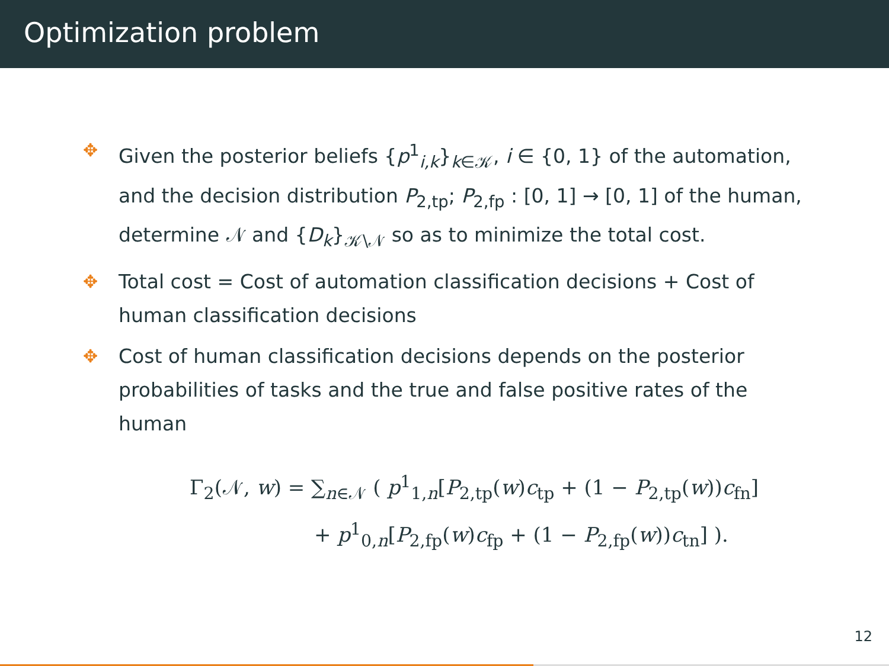Optimization problem
✥ Given the posterior beliefs {p<sup>1</sup><sub>i,k</sub>}<sub>k∈𝒦</sub>, i ∈ {0, 1} of the automation, and the decision distribution P<sub>2,tp</sub>; P<sub>2,fp</sub> : [0, 1] → [0, 1] of the human, determine 𝒩 and {D<sub>k</sub>}<sub>𝒦\𝒩</sub> so as to minimize the total cost.
✥ Total cost = Cost of automation classification decisions + Cost of human classification decisions
✥ Cost of human classification decisions depends on the posterior probabilities of tasks and the true and false positive rates of the human
Γ<sub>2</sub>(𝒩, w) = ∑<sub>n∈𝒩</sub> ( p<sup>1</sup><sub>1,n</sub>[P<sub>2,tp</sub>(w)c<sub>tp</sub> + (1 − P<sub>2,tp</sub>(w))c<sub>fn</sub>]
+ p<sup>1</sup><sub>0,n</sub>[P<sub>2,fp</sub>(w)c<sub>fp</sub> + (1 − P<sub>2,fp</sub>(w))c<sub>tn</sub>] ).
12